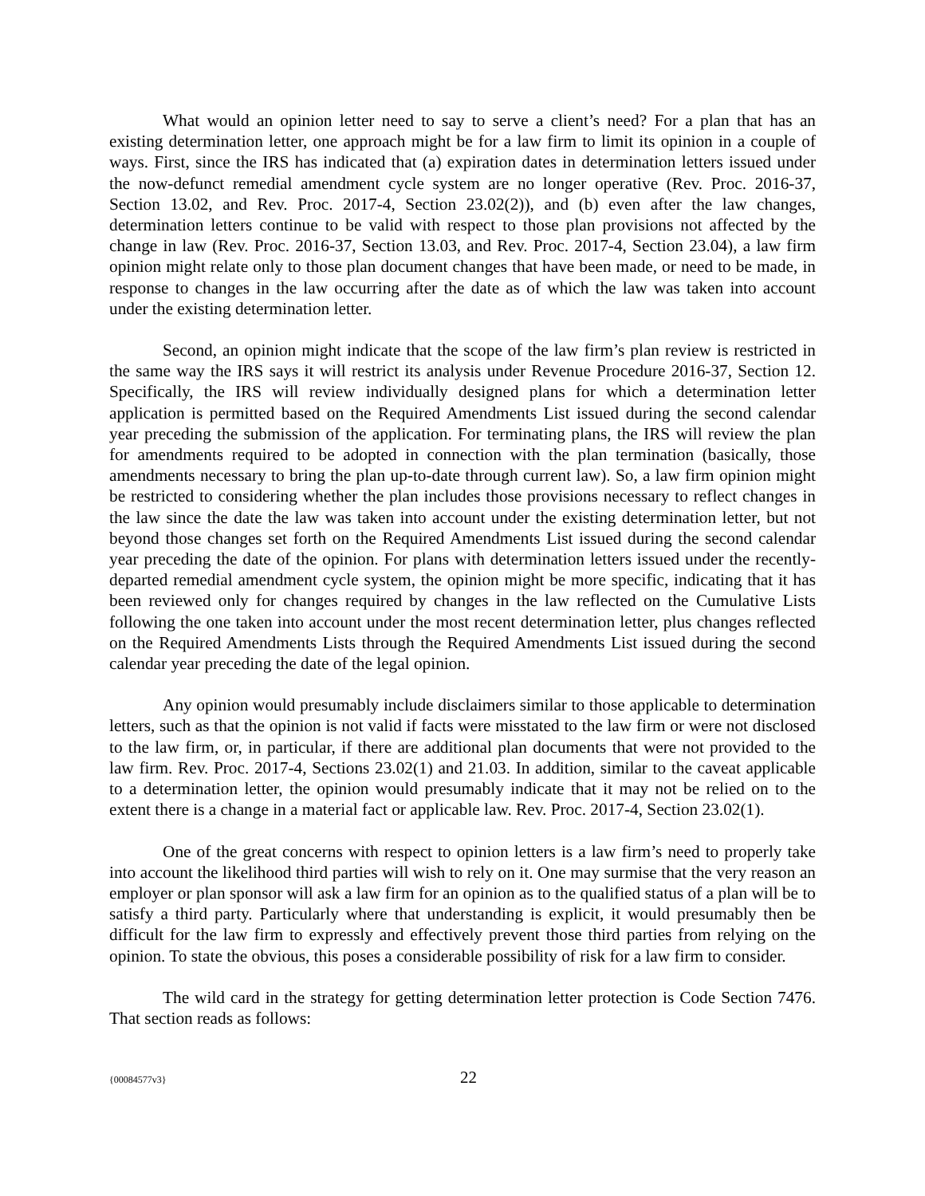What would an opinion letter need to say to serve a client’s need? For a plan that has an existing determination letter, one approach might be for a law firm to limit its opinion in a couple of ways. First, since the IRS has indicated that (a) expiration dates in determination letters issued under the now-defunct remedial amendment cycle system are no longer operative (Rev. Proc. 2016-37, Section 13.02, and Rev. Proc. 2017-4, Section 23.02(2)), and (b) even after the law changes, determination letters continue to be valid with respect to those plan provisions not affected by the change in law (Rev. Proc. 2016-37, Section 13.03, and Rev. Proc. 2017-4, Section 23.04), a law firm opinion might relate only to those plan document changes that have been made, or need to be made, in response to changes in the law occurring after the date as of which the law was taken into account under the existing determination letter.
Second, an opinion might indicate that the scope of the law firm’s plan review is restricted in the same way the IRS says it will restrict its analysis under Revenue Procedure 2016-37, Section 12. Specifically, the IRS will review individually designed plans for which a determination letter application is permitted based on the Required Amendments List issued during the second calendar year preceding the submission of the application. For terminating plans, the IRS will review the plan for amendments required to be adopted in connection with the plan termination (basically, those amendments necessary to bring the plan up-to-date through current law). So, a law firm opinion might be restricted to considering whether the plan includes those provisions necessary to reflect changes in the law since the date the law was taken into account under the existing determination letter, but not beyond those changes set forth on the Required Amendments List issued during the second calendar year preceding the date of the opinion. For plans with determination letters issued under the recently-departed remedial amendment cycle system, the opinion might be more specific, indicating that it has been reviewed only for changes required by changes in the law reflected on the Cumulative Lists following the one taken into account under the most recent determination letter, plus changes reflected on the Required Amendments Lists through the Required Amendments List issued during the second calendar year preceding the date of the legal opinion.
Any opinion would presumably include disclaimers similar to those applicable to determination letters, such as that the opinion is not valid if facts were misstated to the law firm or were not disclosed to the law firm, or, in particular, if there are additional plan documents that were not provided to the law firm. Rev. Proc. 2017-4, Sections 23.02(1) and 21.03. In addition, similar to the caveat applicable to a determination letter, the opinion would presumably indicate that it may not be relied on to the extent there is a change in a material fact or applicable law. Rev. Proc. 2017-4, Section 23.02(1).
One of the great concerns with respect to opinion letters is a law firm’s need to properly take into account the likelihood third parties will wish to rely on it. One may surmise that the very reason an employer or plan sponsor will ask a law firm for an opinion as to the qualified status of a plan will be to satisfy a third party. Particularly where that understanding is explicit, it would presumably then be difficult for the law firm to expressly and effectively prevent those third parties from relying on the opinion. To state the obvious, this poses a considerable possibility of risk for a law firm to consider.
The wild card in the strategy for getting determination letter protection is Code Section 7476. That section reads as follows:
{00084577v3} 22